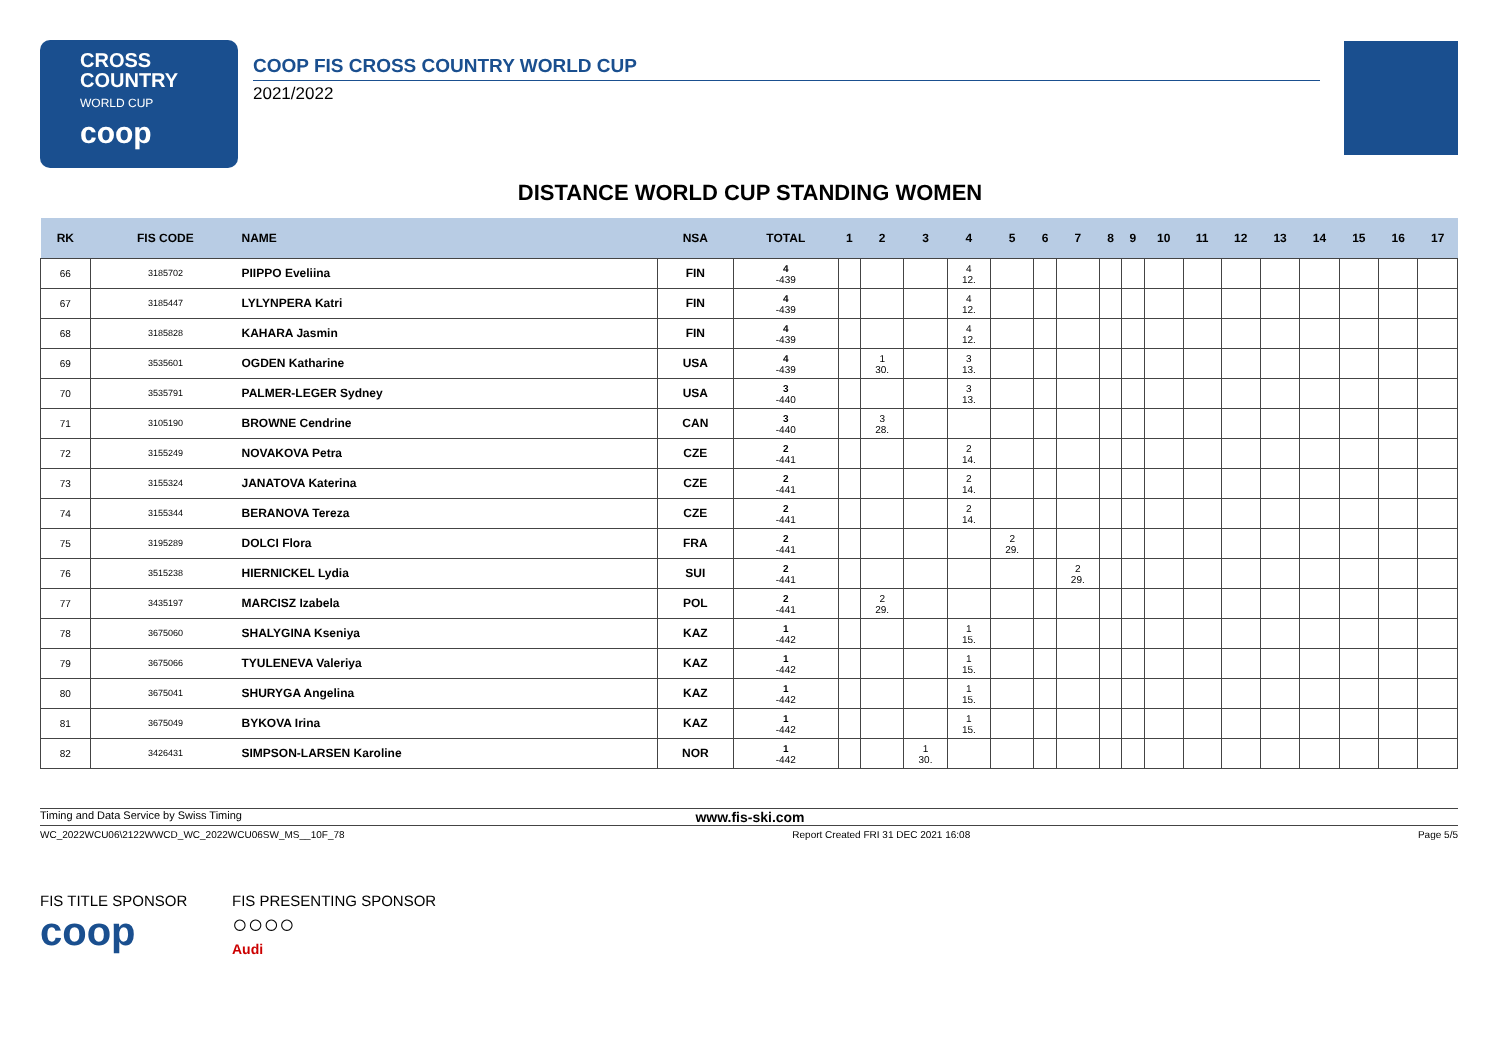CROSS
COUNTRY
WORLD CUP
coop
COOP FIS CROSS COUNTRY WORLD CUP
2021/2022
DISTANCE WORLD CUP STANDING WOMEN
| RK | FIS CODE | NAME | NSA | TOTAL | 1 | 2 | 3 | 4 | 5 | 6 | 7 | 8 | 9 | 10 | 11 | 12 | 13 | 14 | 15 | 16 | 17 |
| --- | --- | --- | --- | --- | --- | --- | --- | --- | --- | --- | --- | --- | --- | --- | --- | --- | --- | --- | --- | --- | --- |
| 66 | 3185702 | PIIPPO Eveliina | FIN | 4 -439 | | | | 4 12. | | | | | | | | | | | | | |
| 67 | 3185447 | LYLYNPERA Katri | FIN | 4 -439 | | | | 4 12. | | | | | | | | | | | | | |
| 68 | 3185828 | KAHARA Jasmin | FIN | 4 -439 | | | | 4 12. | | | | | | | | | | | | | |
| 69 | 3535601 | OGDEN Katharine | USA | 4 -439 | | 1 30. | | 3 13. | | | | | | | | | | | | | |
| 70 | 3535791 | PALMER-LEGER Sydney | USA | 3 -440 | | | | 3 13. | | | | | | | | | | | | | |
| 71 | 3105190 | BROWNE Cendrine | CAN | 3 -440 | | 3 28. | | | | | | | | | | | | | | | |
| 72 | 3155249 | NOVAKOVA Petra | CZE | 2 -441 | | | | 2 14. | | | | | | | | | | | | | |
| 73 | 3155324 | JANATOVA Katerina | CZE | 2 -441 | | | | 2 14. | | | | | | | | | | | | | |
| 74 | 3155344 | BERANOVA Tereza | CZE | 2 -441 | | | | 2 14. | | | | | | | | | | | | | |
| 75 | 3195289 | DOLCI Flora | FRA | 2 -441 | | | | | 2 29. | | | | | | | | | | | | |
| 76 | 3515238 | HIERNICKEL Lydia | SUI | 2 -441 | | | | | | | 2 29. | | | | | | | | | | |
| 77 | 3435197 | MARCISZ Izabela | POL | 2 -441 | | 2 29. | | | | | | | | | | | | | | | |
| 78 | 3675060 | SHALYGINA Kseniya | KAZ | 1 -442 | | | | 1 15. | | | | | | | | | | | | | |
| 79 | 3675066 | TYULENEVA Valeriya | KAZ | 1 -442 | | | | 1 15. | | | | | | | | | | | | | |
| 80 | 3675041 | SHURYGA Angelina | KAZ | 1 -442 | | | | 1 15. | | | | | | | | | | | | | |
| 81 | 3675049 | BYKOVA Irina | KAZ | 1 -442 | | | | 1 15. | | | | | | | | | | | | | |
| 82 | 3426431 | SIMPSON-LARSEN Karoline | NOR | 1 -442 | | | 1 30. | | | | | | | | | | | | | | |
Timing and Data Service by Swiss Timing www.fis-ski.com
WC_2022WCU06\2122WWCD_WC_2022WCU06SW_MS__10F_78 Report Created FRI 31 DEC 2021 16:08 Page 5/5
FIS TITLE SPONSOR
coop
FIS PRESENTING SPONSOR
○○○○
Audi